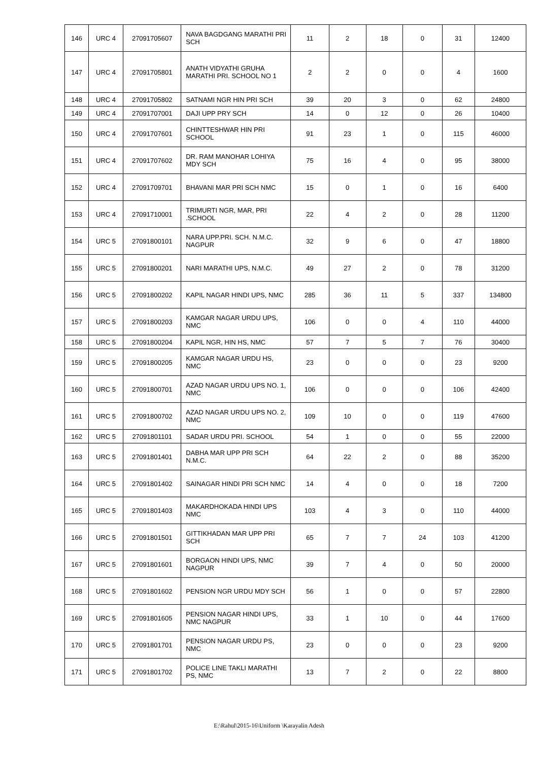| 146 | URC 4 | 27091705607 | NAVA BAGDGANG MARATHI PRI SCH | 11 | 2 | 18 | 0 | 31 | 12400 |
| 147 | URC 4 | 27091705801 | ANATH VIDYATHI GRUHA MARATHI PRI. SCHOOL NO 1 | 2 | 2 | 0 | 0 | 4 | 1600 |
| 148 | URC 4 | 27091705802 | SATNAMI NGR HIN PRI SCH | 39 | 20 | 3 | 0 | 62 | 24800 |
| 149 | URC 4 | 27091707001 | DAJI UPP PRY SCH | 14 | 0 | 12 | 0 | 26 | 10400 |
| 150 | URC 4 | 27091707601 | CHINTTESHWAR HIN PRI SCHOOL | 91 | 23 | 1 | 0 | 115 | 46000 |
| 151 | URC 4 | 27091707602 | DR. RAM MANOHAR LOHIYA MDY SCH | 75 | 16 | 4 | 0 | 95 | 38000 |
| 152 | URC 4 | 27091709701 | BHAVANI MAR PRI SCH NMC | 15 | 0 | 1 | 0 | 16 | 6400 |
| 153 | URC 4 | 27091710001 | TRIMURTI NGR, MAR, PRI .SCHOOL | 22 | 4 | 2 | 0 | 28 | 11200 |
| 154 | URC 5 | 27091800101 | NARA UPP.PRI. SCH. N.M.C. NAGPUR | 32 | 9 | 6 | 0 | 47 | 18800 |
| 155 | URC 5 | 27091800201 | NARI MARATHI UPS, N.M.C. | 49 | 27 | 2 | 0 | 78 | 31200 |
| 156 | URC 5 | 27091800202 | KAPIL NAGAR HINDI UPS, NMC | 285 | 36 | 11 | 5 | 337 | 134800 |
| 157 | URC 5 | 27091800203 | KAMGAR NAGAR URDU UPS, NMC | 106 | 0 | 0 | 4 | 110 | 44000 |
| 158 | URC 5 | 27091800204 | KAPIL NGR, HIN HS, NMC | 57 | 7 | 5 | 7 | 76 | 30400 |
| 159 | URC 5 | 27091800205 | KAMGAR NAGAR URDU HS, NMC | 23 | 0 | 0 | 0 | 23 | 9200 |
| 160 | URC 5 | 27091800701 | AZAD NAGAR URDU UPS NO. 1, NMC | 106 | 0 | 0 | 0 | 106 | 42400 |
| 161 | URC 5 | 27091800702 | AZAD NAGAR URDU UPS NO. 2, NMC | 109 | 10 | 0 | 0 | 119 | 47600 |
| 162 | URC 5 | 27091801101 | SADAR URDU PRI. SCHOOL | 54 | 1 | 0 | 0 | 55 | 22000 |
| 163 | URC 5 | 27091801401 | DABHA MAR UPP PRI SCH N.M.C. | 64 | 22 | 2 | 0 | 88 | 35200 |
| 164 | URC 5 | 27091801402 | SAINAGAR HINDI PRI SCH NMC | 14 | 4 | 0 | 0 | 18 | 7200 |
| 165 | URC 5 | 27091801403 | MAKARDHOKADA HINDI UPS NMC | 103 | 4 | 3 | 0 | 110 | 44000 |
| 166 | URC 5 | 27091801501 | GITTIKHADAN MAR UPP PRI SCH | 65 | 7 | 7 | 24 | 103 | 41200 |
| 167 | URC 5 | 27091801601 | BORGAON HINDI UPS, NMC NAGPUR | 39 | 7 | 4 | 0 | 50 | 20000 |
| 168 | URC 5 | 27091801602 | PENSION NGR URDU MDY SCH | 56 | 1 | 0 | 0 | 57 | 22800 |
| 169 | URC 5 | 27091801605 | PENSION NAGAR HINDI UPS, NMC NAGPUR | 33 | 1 | 10 | 0 | 44 | 17600 |
| 170 | URC 5 | 27091801701 | PENSION NAGAR URDU PS, NMC | 23 | 0 | 0 | 0 | 23 | 9200 |
| 171 | URC 5 | 27091801702 | POLICE LINE TAKLI MARATHI PS, NMC | 13 | 7 | 2 | 0 | 22 | 8800 |
E:\Rahul\2015-16\Uniform \Karayalin Adesh